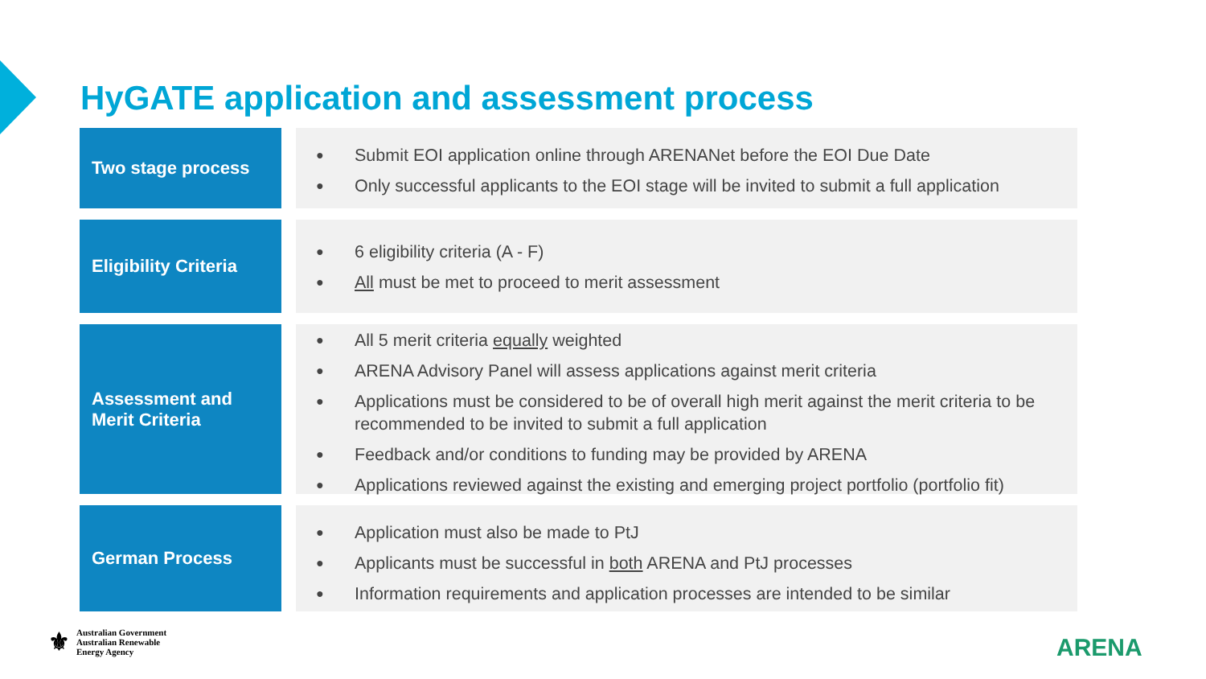HyGATE application and assessment process
Two stage process
● Submit EOI application online through ARENANet before the EOI Due Date
● Only successful applicants to the EOI stage will be invited to submit a full application
Eligibility Criteria
● 6 eligibility criteria (A - F)
● All must be met to proceed to merit assessment
Assessment and
Merit Criteria
● All 5 merit criteria equally weighted
● ARENA Advisory Panel will assess applications against merit criteria
● Applications must be considered to be of overall high merit against the merit criteria to be recommended to be invited to submit a full application
● Feedback and/or conditions to funding may be provided by ARENA
● Applications reviewed against the existing and emerging project portfolio (portfolio fit)
German Process
● Application must also be made to PtJ
● Applicants must be successful in both ARENA and PtJ processes
● Information requirements and application processes are intended to be similar
⚜
Australian Government
Australian Renewable
Energy Agency
ARENA